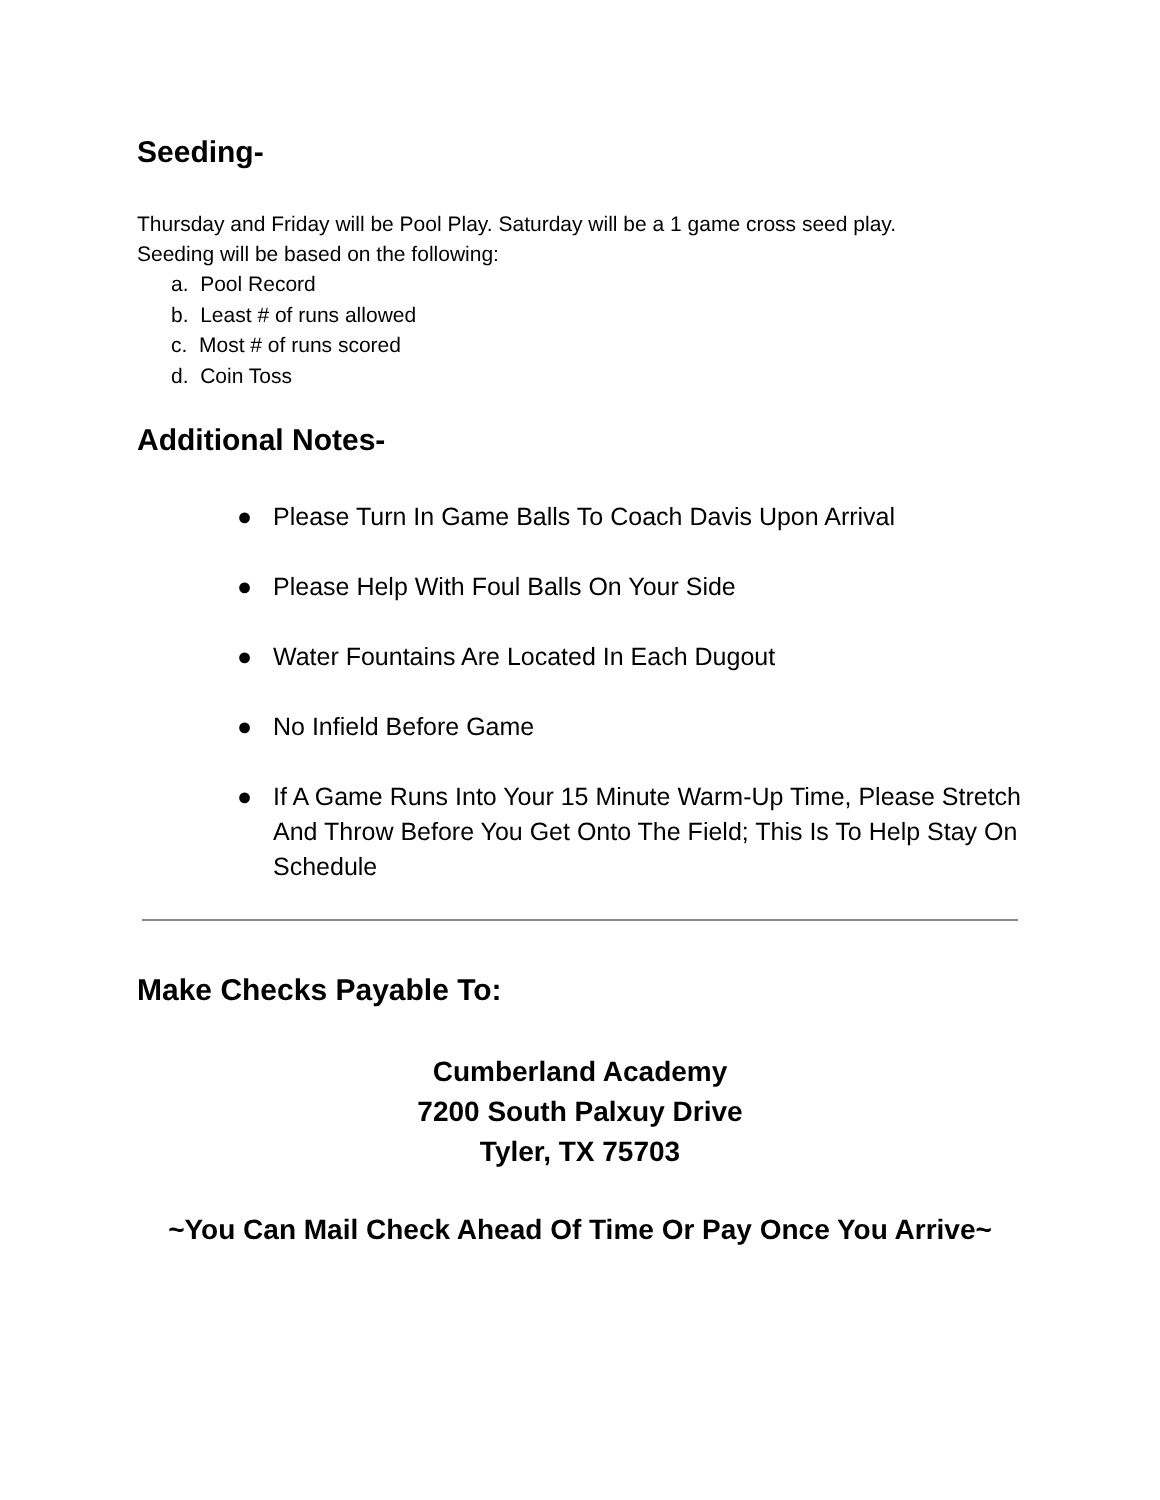Seeding-
Thursday and Friday will be Pool Play. Saturday will be a 1 game cross seed play.
Seeding will be based on the following:
a. Pool Record
b. Least # of runs allowed
c. Most # of runs scored
d. Coin Toss
Additional Notes-
● Please Turn In Game Balls To Coach Davis Upon Arrival
● Please Help With Foul Balls On Your Side
● Water Fountains Are Located In Each Dugout
● No Infield Before Game
● If A Game Runs Into Your 15 Minute Warm-Up Time, Please Stretch And Throw Before You Get Onto The Field; This Is To Help Stay On Schedule
Make Checks Payable To:
Cumberland Academy
7200 South Palxuy Drive
Tyler, TX 75703
~You Can Mail Check Ahead Of Time Or Pay Once You Arrive~